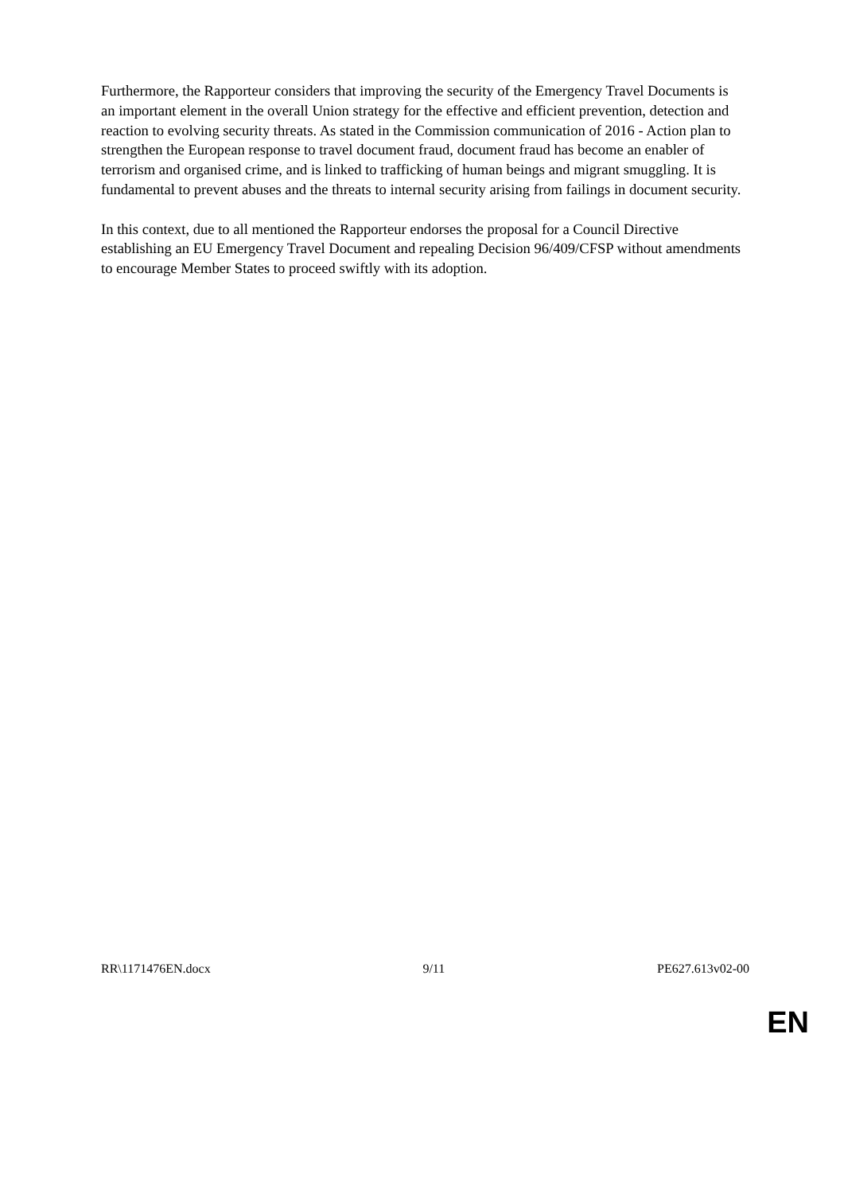Furthermore, the Rapporteur considers that improving the security of the Emergency Travel Documents is an important element in the overall Union strategy for the effective and efficient prevention, detection and reaction to evolving security threats. As stated in the Commission communication of 2016 - Action plan to strengthen the European response to travel document fraud, document fraud has become an enabler of terrorism and organised crime, and is linked to trafficking of human beings and migrant smuggling. It is fundamental to prevent abuses and the threats to internal security arising from failings in document security.
In this context, due to all mentioned the Rapporteur endorses the proposal for a Council Directive establishing an EU Emergency Travel Document and repealing Decision 96/409/CFSP without amendments to encourage Member States to proceed swiftly with its adoption.
RR\1171476EN.docx 9/11 PE627.613v02-00
EN